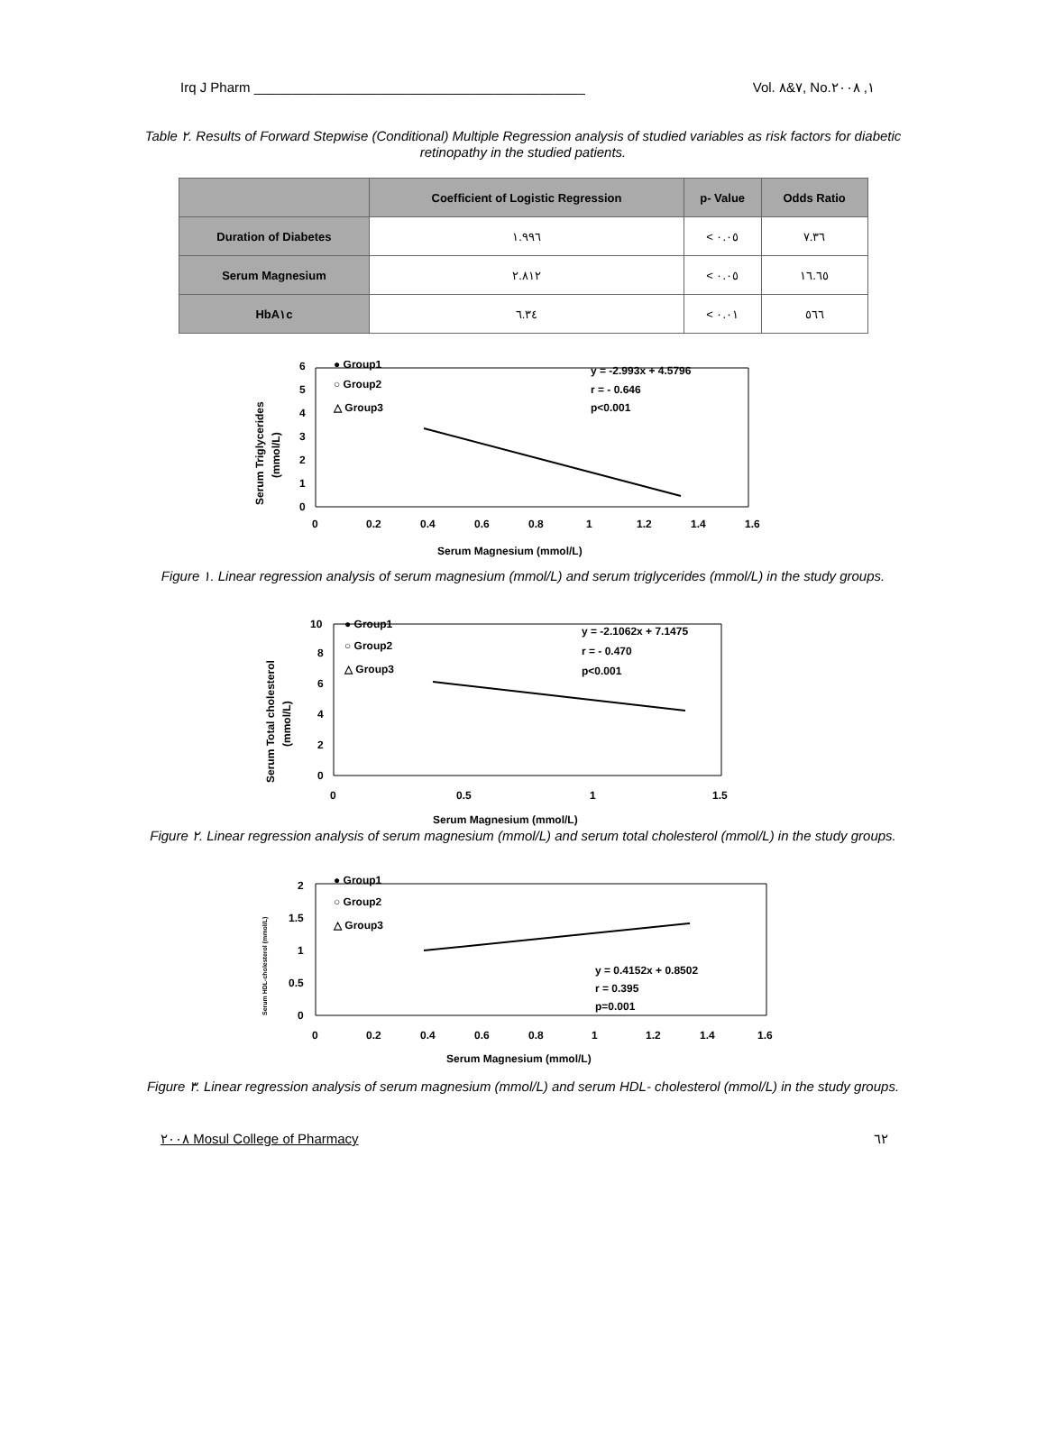Irq J Pharm ____________________________________________ Vol. ٧&٨, No.١, ٢٠٠٨
Table ٢. Results of Forward Stepwise (Conditional) Multiple Regression analysis of studied variables as risk factors for diabetic retinopathy in the studied patients.
| | Coefficient of Logistic Regression | p- Value | Odds Ratio |
| --- | --- | --- | --- |
| Duration of Diabetes | ١.٩٩٦ | < ٠.٠٥ | ٧.٣٦ |
| Serum Magnesium | ٢.٨١٢ | < ٠.٠٥ | ١٦.٦٥ |
| HbA١c | ٦.٣٤ | < ٠.٠١ | ٥٦٦ |
0
1
2
3
4
5
6
0
0.2
0.4
0.6
0.8
1
1.2
1.4
1.6
Serum Magnesium (mmol/L)
Serum Triglycerides
(mmol/L)
● Group1
○ Group2
△ Group3
y = -2.993x + 4.5796
r = - 0.646
p<0.001
Figure ١. Linear regression analysis of serum magnesium (mmol/L) and serum triglycerides (mmol/L) in the study groups.
0
2
4
6
8
10
0
0.5
1
1.5
Serum Magnesium (mmol/L)
Serum Total cholesterol
(mmol/L)
● Group1
○ Group2
△ Group3
y = -2.1062x + 7.1475
r = - 0.470
p<0.001
Figure ٢. Linear regression analysis of serum magnesium (mmol/L) and serum total cholesterol (mmol/L) in the study groups.
0
0.5
1
1.5
2
0
0.2
0.4
0.6
0.8
1
1.2
1.4
1.6
Serum Magnesium (mmol/L)
Serum HDL-cholesterol (mmol/L)
● Group1
○ Group2
△ Group3
y = 0.4152x + 0.8502
r = 0.395
p=0.001
Figure ٣. Linear regression analysis of serum magnesium (mmol/L) and serum HDL- cholesterol (mmol/L) in the study groups.
٢٠٠٨ Mosul College of Pharmacy ٦٢